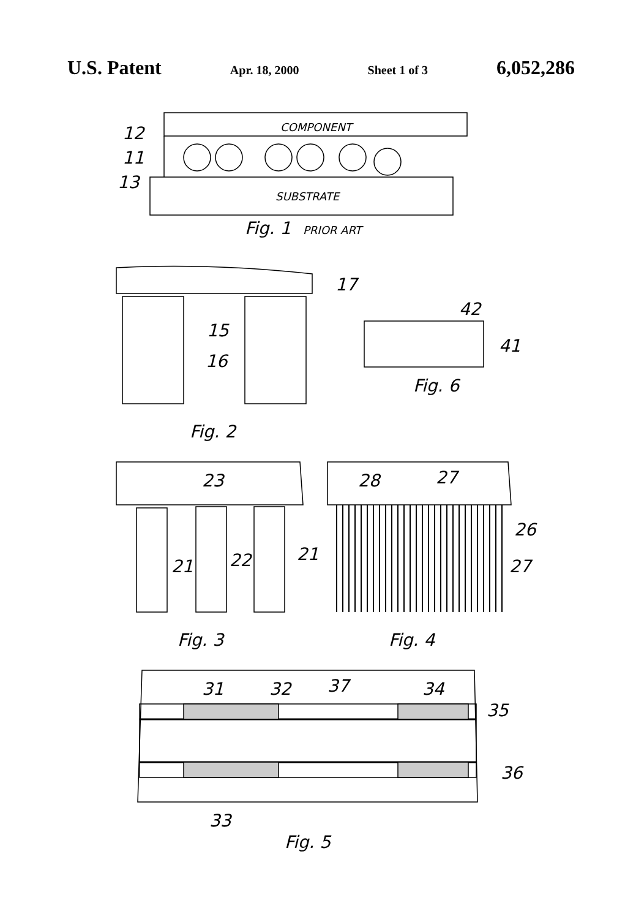U.S. Patent Apr. 18, 2000 Sheet 1 of 3 6,052,286
COMPONENT
SUBSTRATE
12
11
13
Fig. 1
PRIOR ART
17
15
16
Fig. 2
42
41
Fig. 6
23
21
22
21
Fig. 3
28
27
26
27
Fig. 4
31
32
37
34
35
36
33
Fig. 5